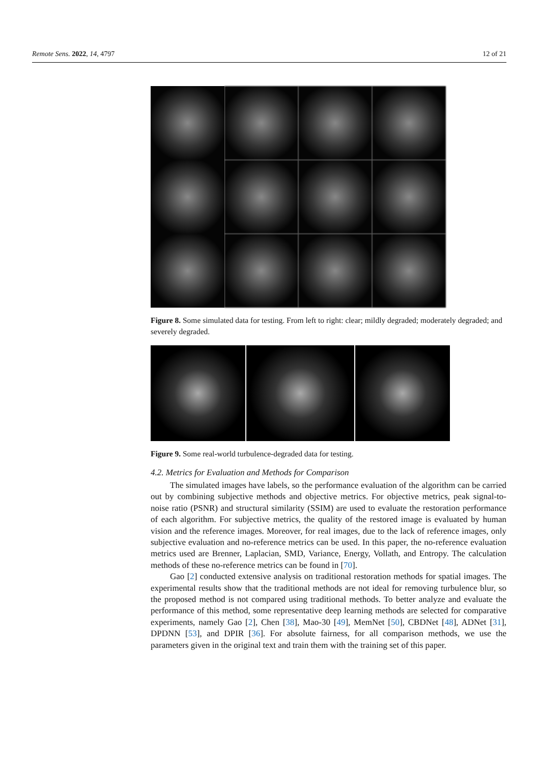Remote Sens. 2022, 14, 4797 12 of 21
Figure 8. Some simulated data for testing. From left to right: clear; mildly degraded; moderately degraded; and severely degraded.
Figure 9. Some real-world turbulence-degraded data for testing.
4.2. Metrics for Evaluation and Methods for Comparison
The simulated images have labels, so the performance evaluation of the algorithm can be carried out by combining subjective methods and objective metrics. For objective metrics, peak signal-to-noise ratio (PSNR) and structural similarity (SSIM) are used to evaluate the restoration performance of each algorithm. For subjective metrics, the quality of the restored image is evaluated by human vision and the reference images. Moreover, for real images, due to the lack of reference images, only subjective evaluation and no-reference metrics can be used. In this paper, the no-reference evaluation metrics used are Brenner, Laplacian, SMD, Variance, Energy, Vollath, and Entropy. The calculation methods of these no-reference metrics can be found in [70].
Gao [2] conducted extensive analysis on traditional restoration methods for spatial images. The experimental results show that the traditional methods are not ideal for removing turbulence blur, so the proposed method is not compared using traditional methods. To better analyze and evaluate the performance of this method, some representative deep learning methods are selected for comparative experiments, namely Gao [2], Chen [38], Mao-30 [49], MemNet [50], CBDNet [48], ADNet [31], DPDNN [53], and DPIR [36]. For absolute fairness, for all comparison methods, we use the parameters given in the original text and train them with the training set of this paper.